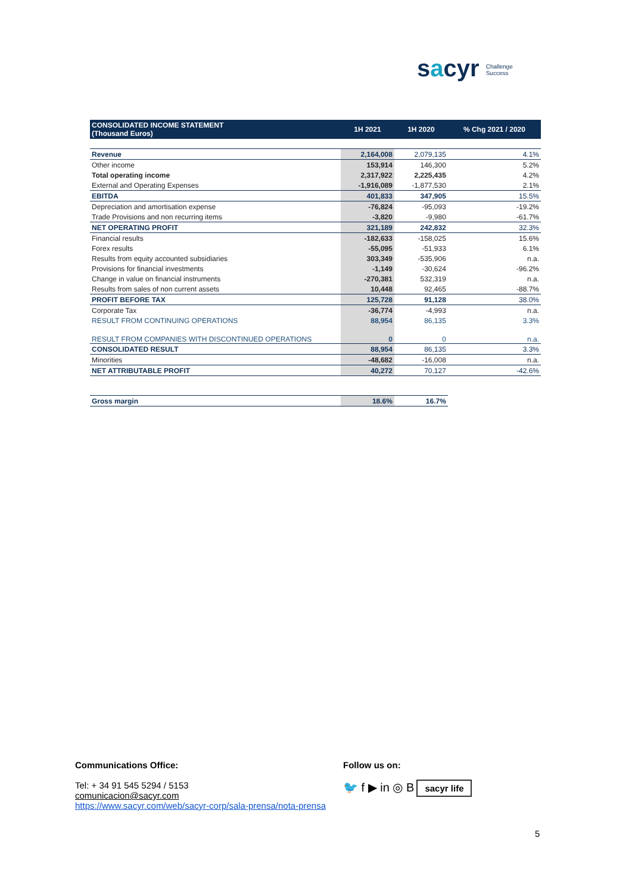sacyr Challenge
Success
| CONSOLIDATED INCOME STATEMENT (Thousand Euros) | 1H 2021 | 1H 2020 | % Chg 2021 / 2020 |
| --- | --- | --- | --- |
| Revenue | 2,164,008 | 2,079,135 | 4.1% |
| Other income | 153,914 | 146,300 | 5.2% |
| Total operating income | 2,317,922 | 2,225,435 | 4.2% |
| External and Operating Expenses | -1,916,089 | -1,877,530 | 2.1% |
| EBITDA | 401,833 | 347,905 | 15.5% |
| Depreciation and amortisation expense | -76,824 | -95,093 | -19.2% |
| Trade Provisions and non recurring items | -3,820 | -9,980 | -61.7% |
| NET OPERATING PROFIT | 321,189 | 242,832 | 32.3% |
| Financial results | -182,633 | -158,025 | 15.6% |
| Forex results | -55,095 | -51,933 | 6.1% |
| Results from equity accounted subsidiaries | 303,349 | -535,906 | n.a. |
| Provisions for financial investments | -1,149 | -30,624 | -96.2% |
| Change in value on financial instruments | -270,381 | 532,319 | n.a. |
| Results from sales of non current assets | 10,448 | 92,465 | -88.7% |
| PROFIT BEFORE TAX | 125,728 | 91,128 | 38.0% |
| Corporate Tax | -36,774 | -4,993 | n.a. |
| RESULT FROM CONTINUING OPERATIONS | 88,954 | 86,135 | 3.3% |
| RESULT FROM COMPANIES WITH DISCONTINUED OPERATIONS | 0 | 0 | n.a. |
| CONSOLIDATED RESULT | 88,954 | 86,135 | 3.3% |
| Minorities | -48,682 | -16,008 | n.a. |
| NET ATTRIBUTABLE PROFIT | 40,272 | 70,127 | -42.6% |
| Gross margin | 18.6% | 16.7% | |
Communications Office:
Tel: + 34 91 545 5294 / 5153
comunicacion@sacyr.com
https://www.sacyr.com/web/sacyr-corp/sala-prensa/nota-prensa
Follow us on:
🐦 f ▶ in ◎ B sacyr life
5